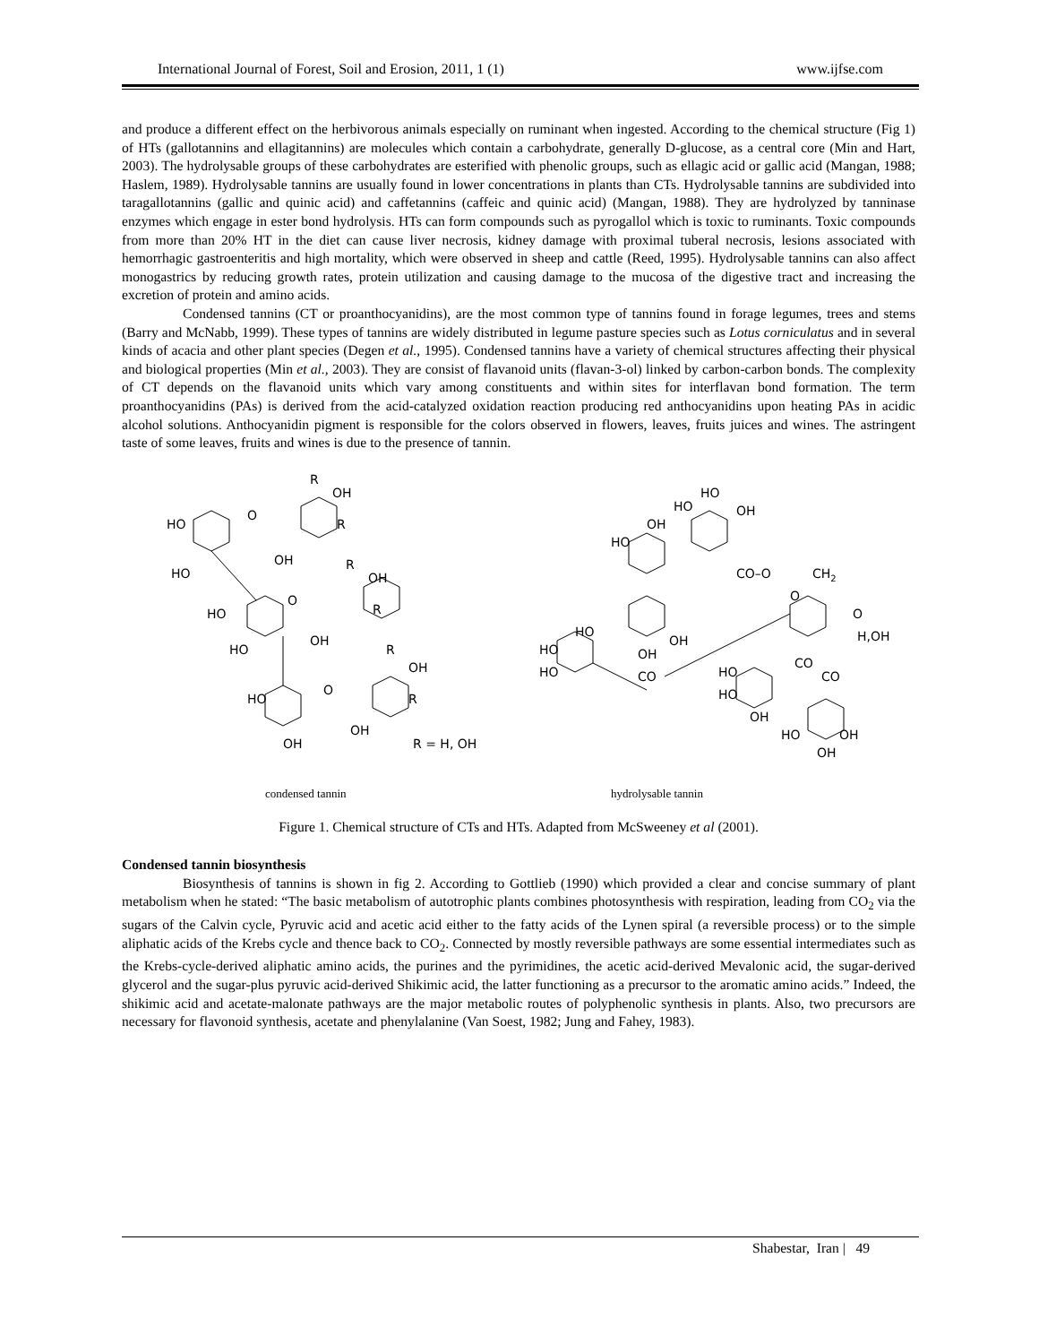International Journal of Forest, Soil and Erosion, 2011, 1 (1) www.ijfse.com
and produce a different effect on the herbivorous animals especially on ruminant when ingested. According to the chemical structure (Fig 1) of HTs (gallotannins and ellagitannins) are molecules which contain a carbohydrate, generally D-glucose, as a central core (Min and Hart, 2003). The hydrolysable groups of these carbohydrates are esterified with phenolic groups, such as ellagic acid or gallic acid (Mangan, 1988; Haslem, 1989). Hydrolysable tannins are usually found in lower concentrations in plants than CTs. Hydrolysable tannins are subdivided into taragallotannins (gallic and quinic acid) and caffetannins (caffeic and quinic acid) (Mangan, 1988). They are hydrolyzed by tanninase enzymes which engage in ester bond hydrolysis. HTs can form compounds such as pyrogallol which is toxic to ruminants. Toxic compounds from more than 20% HT in the diet can cause liver necrosis, kidney damage with proximal tuberal necrosis, lesions associated with hemorrhagic gastroenteritis and high mortality, which were observed in sheep and cattle (Reed, 1995). Hydrolysable tannins can also affect monogastrics by reducing growth rates, protein utilization and causing damage to the mucosa of the digestive tract and increasing the excretion of protein and amino acids.
Condensed tannins (CT or proanthocyanidins), are the most common type of tannins found in forage legumes, trees and stems (Barry and McNabb, 1999). These types of tannins are widely distributed in legume pasture species such as Lotus corniculatus and in several kinds of acacia and other plant species (Degen et al., 1995). Condensed tannins have a variety of chemical structures affecting their physical and biological properties (Min et al., 2003). They are consist of flavanoid units (flavan-3-ol) linked by carbon-carbon bonds. The complexity of CT depends on the flavanoid units which vary among constituents and within sites for interflavan bond formation. The term proanthocyanidins (PAs) is derived from the acid-catalyzed oxidation reaction producing red anthocyanidins upon heating PAs in acidic alcohol solutions. Anthocyanidin pigment is responsible for the colors observed in flowers, leaves, fruits juices and wines. The astringent taste of some leaves, fruits and wines is due to the presence of tannin.
R
OH
R
HO
O
OH
HO
R
OH
R
HO
O
OH
HO
R
OH
R
HO
O
OH
OH
R = H, OH
condensed tannin
HO
HO
OH
OH
HO
CO–O
CH2
O
O
H,OH
HO
HO
OH
OH
HO
CO
HO
CO
CO
HO
OH
HO
OH
OH
hydrolysable tannin
Figure 1. Chemical structure of CTs and HTs. Adapted from McSweeney et al (2001).
Condensed tannin biosynthesis
Biosynthesis of tannins is shown in fig 2. According to Gottlieb (1990) which provided a clear and concise summary of plant metabolism when he stated: “The basic metabolism of autotrophic plants combines photosynthesis with respiration, leading from CO<sub>2</sub> via the sugars of the Calvin cycle, Pyruvic acid and acetic acid either to the fatty acids of the Lynen spiral (a reversible process) or to the simple aliphatic acids of the Krebs cycle and thence back to CO<sub>2</sub>. Connected by mostly reversible pathways are some essential intermediates such as the Krebs-cycle-derived aliphatic amino acids, the purines and the pyrimidines, the acetic acid-derived Mevalonic acid, the sugar-derived glycerol and the sugar-plus pyruvic acid-derived Shikimic acid, the latter functioning as a precursor to the aromatic amino acids.” Indeed, the shikimic acid and acetate-malonate pathways are the major metabolic routes of polyphenolic synthesis in plants. Also, two precursors are necessary for flavonoid synthesis, acetate and phenylalanine (Van Soest, 1982; Jung and Fahey, 1983).
Shabestar, Iran | 49